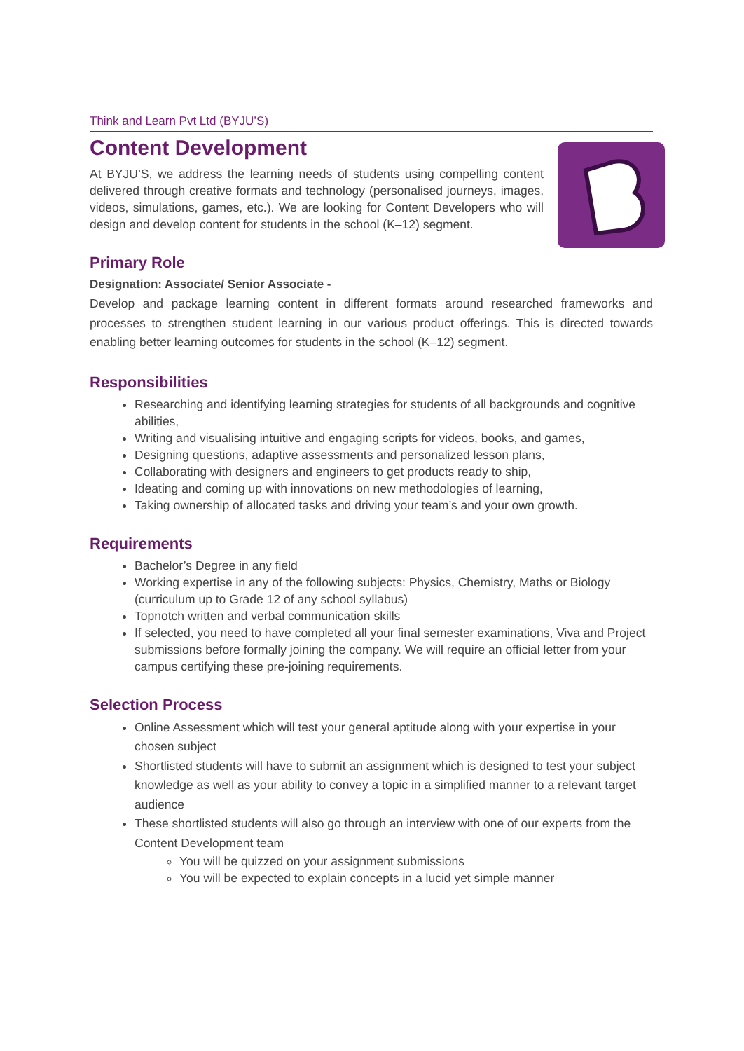Think and Learn Pvt Ltd (BYJU’S)
Content Development
At BYJU’S, we address the learning needs of students using compelling content delivered through creative formats and technology (personalised journeys, images, videos, simulations, games, etc.). We are looking for Content Developers who will design and develop content for students in the school (K–12) segment.
Primary Role
Designation: Associate/ Senior Associate -
Develop and package learning content in different formats around researched frameworks and processes to strengthen student learning in our various product offerings. This is directed towards enabling better learning outcomes for students in the school (K–12) segment.
Responsibilities
Researching and identifying learning strategies for students of all backgrounds and cognitive abilities,
Writing and visualising intuitive and engaging scripts for videos, books, and games,
Designing questions, adaptive assessments and personalized lesson plans,
Collaborating with designers and engineers to get products ready to ship,
Ideating and coming up with innovations on new methodologies of learning,
Taking ownership of allocated tasks and driving your team’s and your own growth.
Requirements
Bachelor’s Degree in any field
Working expertise in any of the following subjects: Physics, Chemistry, Maths or Biology (curriculum up to Grade 12 of any school syllabus)
Topnotch written and verbal communication skills
If selected, you need to have completed all your final semester examinations, Viva and Project submissions before formally joining the company. We will require an official letter from your campus certifying these pre-joining requirements.
Selection Process
Online Assessment which will test your general aptitude along with your expertise in your chosen subject
Shortlisted students will have to submit an assignment which is designed to test your subject knowledge as well as your ability to convey a topic in a simplified manner to a relevant target audience
These shortlisted students will also go through an interview with one of our experts from the Content Development team
You will be quizzed on your assignment submissions
You will be expected to explain concepts in a lucid yet simple manner